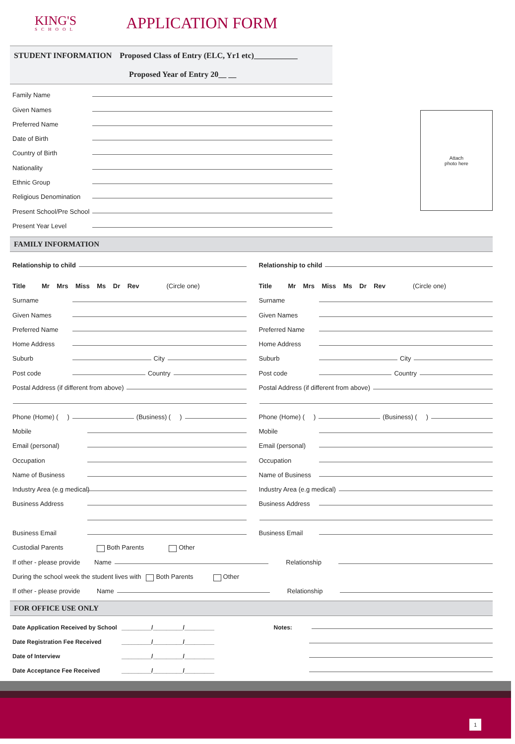KING'S
SCHOOL
APPLICATION FORM
STUDENT INFORMATION Proposed Class of Entry (ELC, Yr1 etc)___________
Proposed Year of Entry 20__ __
Family Name
Given Names
Preferred Name
Date of Birth
Country of Birth
Nationality
Ethnic Group
Religious Denomination
Present School/Pre School
Present Year Level
Attach
photo here
FAMILY INFORMATION
Relationship to child
Title Mr Mrs Miss Ms Dr Rev (Circle one)
Surname
Given Names
Preferred Name
Home Address
Suburb City
Post code Country
Postal Address (if different from above)
Phone (Home) ( ) (Business) ( )
Mobile
Email (personal)
Occupation
Name of Business
Industry Area (e.g medical)
Business Address
Business Email
Relationship to child
Title Mr Mrs Miss Ms Dr Rev (Circle one)
Surname
Given Names
Preferred Name
Home Address
Suburb City
Post code Country
Postal Address (if different from above)
Phone (Home) ( ) (Business) ( )
Mobile
Email (personal)
Occupation
Name of Business
Industry Area (e.g medical)
Business Address
Business Email
Custodial Parents Both Parents Other
If other - please provide Name Relationship
During the school week the student lives with Both Parents Other
If other - please provide Name Relationship
FOR OFFICE USE ONLY
Date Application Received by School _________/_________/_________
Date Registration Fee Received _________/_________/_________
Date of Interview _________/_________/_________
Date Acceptance Fee Received _________/_________/_________
Notes:
1